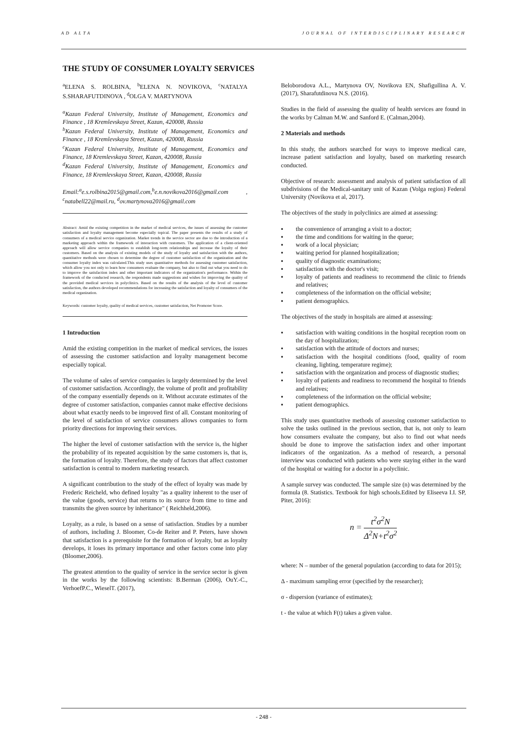AD ALTA JOURNAL OF INTERDISCIPLINARY RESEARCH
THE STUDY OF CONSUMER LOYALTY SERVICES
<sup>a</sup> ELENA S. ROLBINA, <sup>b</sup>ELENA N. NOVIKOVA, <sup>c</sup>NATALYA S.SHARAFUTDINOVA , <sup>d</sup>OLGA V. MARTYNOVA
<sup>a</sup> Kazan Federal University, Institute of Management, Economics and Finance , 18 Kremlevskaya Street, Kazan, 420008, Russia
<sup>b</sup> Kazan Federal University, Institute of Management, Economics and Finance , 18 Kremlevskaya Street, Kazan, 420008, Russia
<sup>c</sup> Kazan Federal University, Institute of Management, Economics and Finance, 18 Kremlevskaya Street, Kazan, 420008, Russia
<sup>d</sup> Kazan Federal University, Institute of Management, Economics and Finance, 18 Kremlevskaya Street, Kazan, 420008, Russia
Email:<sup>a</sup>e.s.rolbina2015@gmail.com,<sup>b</sup>e.n.novikova2016@gmail.com , <sup>c</sup>natabell22@mail.ru, <sup>d</sup>ov.martynova2016@gmail.com
Abstract: Amid the existing competition in the market of medical services, the issues of assessing the customer satisfaction and loyalty management become especially topical. The paper presents the results of a study of consumers of a medical service organization. Market trends in the service sector are due to the introduction of a marketing approach within the framework of interaction with customers. The application of a client-oriented approach will allow service companies to establish long-term relationships and increase the loyalty of their customers. Based on the analysis of existing models of the study of loyalty and satisfaction with the authors, quantitative methods were chosen to determine the degree of customer satisfaction of the organization and the consumer loyalty index was calculated.This study uses quantitative methods for assessing customer satisfaction, which allow you not only to learn how consumers evaluate the company, but also to find out what you need to do to improve the satisfaction index and other important indicators of the organization's performance. Within the framework of the conducted research, the respondents made suggestions and wishes for improving the quality of the provided medical services in polyclinics. Based on the results of the analysis of the level of customer satisfaction, the authors developed recommendations for increasing the satisfaction and loyalty of consumers of the medical organization.
Keywords: customer loyalty, quality of medical services, customer satisfaction, Net Promoter Score.
1 Introduction
Amid the existing competition in the market of medical services, the issues of assessing the customer satisfaction and loyalty management become especially topical.
The volume of sales of service companies is largely determined by the level of customer satisfaction. Accordingly, the volume of profit and profitability of the company essentially depends on it. Without accurate estimates of the degree of customer satisfaction, companies cannot make effective decisions about what exactly needs to be improved first of all. Constant monitoring of the level of satisfaction of service consumers allows companies to form priority directions for improving their services.
The higher the level of customer satisfaction with the service is, the higher the probability of its repeated acquisition by the same customers is, that is, the formation of loyalty. Therefore, the study of factors that affect customer satisfaction is central to modern marketing research.
A significant contribution to the study of the effect of loyalty was made by Frederic Reicheld, who defined loyalty "as a quality inherent to the user of the value (goods, service) that returns to its source from time to time and transmits the given source by inheritance" ( Reichheld,2006).
Loyalty, as a rule, is based on a sense of satisfaction. Studies by a number of authors, including J. Bloomer, Co-de Reiter and P. Peters, have shown that satisfaction is a prerequisite for the formation of loyalty, but as loyalty develops, it loses its primary importance and other factors come into play (Bloomer,2006).
The greatest attention to the quality of service in the service sector is given in the works by the following scientists: B.Berman (2006), OuY.-C., VerhoefP.C., WieselT. (2017),
Beloborodova A.L., Martynova OV, Novikova EN, Shafigullina A. V. (2017), Sharafutdinova N.S. (2016).
Studies in the field of assessing the quality of health services are found in the works by Calman M.W. and Sanford E. (Calman,2004).
2 Materials and methods
In this study, the authors searched for ways to improve medical care, increase patient satisfaction and loyalty, based on marketing research conducted.
Objective of research: assessment and analysis of patient satisfaction of all subdivisions of the Medical-sanitary unit of Kazan (Volga region) Federal University (Novikova et al, 2017).
The objectives of the study in polyclinics are aimed at assessing:
▪ the convenience of arranging a visit to a doctor;
▪ the time and conditions for waiting in the queue;
▪ work of a local physician;
▪ waiting period for planned hospitalization;
▪ quality of diagnostic examinations;
▪ satisfaction with the doctor's visit;
▪ loyalty of patients and readiness to recommend the clinic to friends and relatives;
▪ completeness of the information on the official website;
▪ patient demographics.
The objectives of the study in hospitals are aimed at assessing:
▪ satisfaction with waiting conditions in the hospital reception room on the day of hospitalization;
▪ satisfaction with the attitude of doctors and nurses;
▪ satisfaction with the hospital conditions (food, quality of room cleaning, lighting, temperature regime);
▪ satisfaction with the organization and process of diagnostic studies;
▪ loyalty of patients and readiness to recommend the hospital to friends and relatives;
▪ completeness of the information on the official website;
▪ patient demographics.
This study uses quantitative methods of assessing customer satisfaction to solve the tasks outlined in the previous section, that is, not only to learn how consumers evaluate the company, but also to find out what needs should be done to improve the satisfaction index and other important indicators of the organization. As a method of research, a personal interview was conducted with patients who were staying either in the ward of the hospital or waiting for a doctor in a polyclinic.
A sample survey was conducted. The sample size (n) was determined by the formula (8. Statistics. Textbook for high schools.Edited by Eliseeva I.I. SP, Piter, 2016):
n =
t<sup>2</sup>σ<sup>2</sup>N
Δ<sup>2</sup>N+t<sup>2</sup>σ<sup>2</sup>
where: N – number of the general population (according to data for 2015);
Δ - maximum sampling error (specified by the researcher);
σ - dispersion (variance of estimates);
t - the value at which F(t) takes a given value.
- 248 -